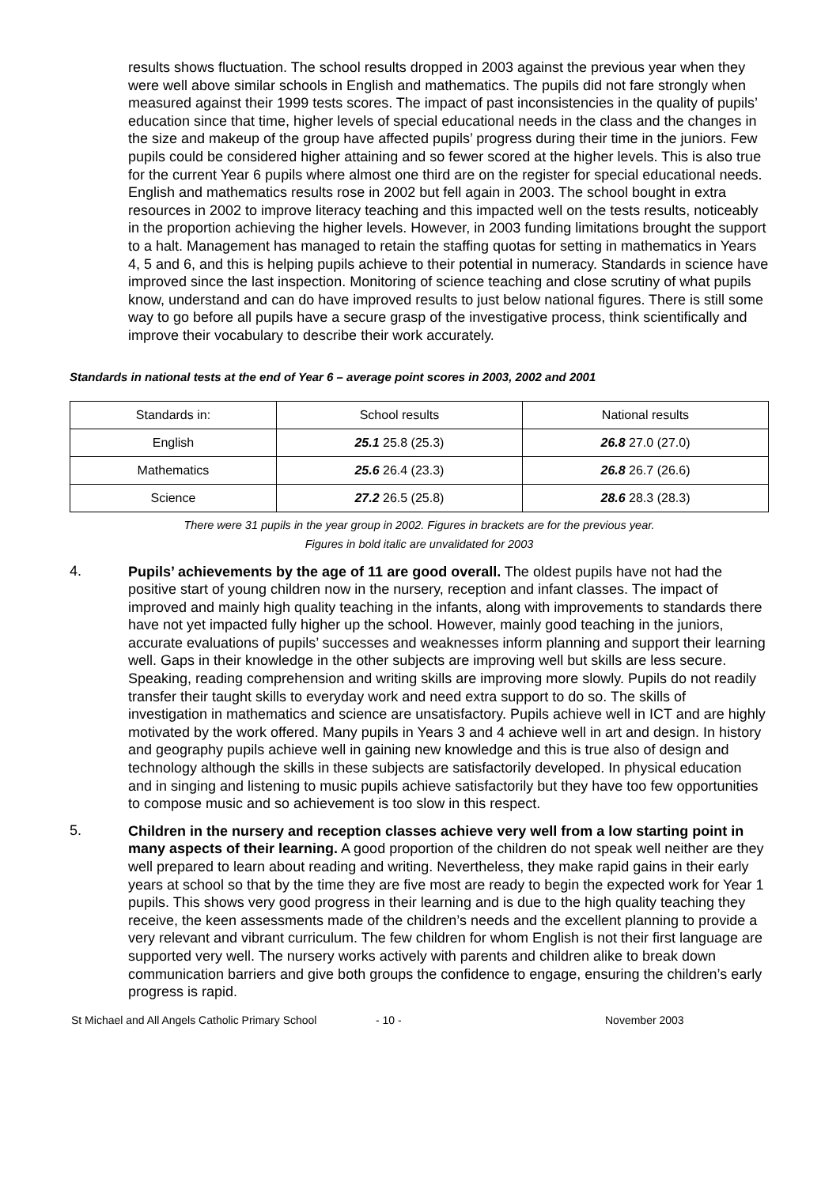results shows fluctuation. The school results dropped in 2003 against the previous year when they were well above similar schools in English and mathematics. The pupils did not fare strongly when measured against their 1999 tests scores. The impact of past inconsistencies in the quality of pupils’ education since that time, higher levels of special educational needs in the class and the changes in the size and makeup of the group have affected pupils’ progress during their time in the juniors. Few pupils could be considered higher attaining and so fewer scored at the higher levels. This is also true for the current Year 6 pupils where almost one third are on the register for special educational needs. English and mathematics results rose in 2002 but fell again in 2003. The school bought in extra resources in 2002 to improve literacy teaching and this impacted well on the tests results, noticeably in the proportion achieving the higher levels. However, in 2003 funding limitations brought the support to a halt. Management has managed to retain the staffing quotas for setting in mathematics in Years 4, 5 and 6, and this is helping pupils achieve to their potential in numeracy. Standards in science have improved since the last inspection. Monitoring of science teaching and close scrutiny of what pupils know, understand and can do have improved results to just below national figures. There is still some way to go before all pupils have a secure grasp of the investigative process, think scientifically and improve their vocabulary to describe their work accurately.
Standards in national tests at the end of Year 6 – average point scores in 2003, 2002 and 2001
| Standards in: | School results | National results |
| English | 25.1 25.8 (25.3) | 26.8 27.0 (27.0) |
| Mathematics | 25.6 26.4 (23.3) | 26.8 26.7 (26.6) |
| Science | 27.2 26.5 (25.8) | 28.6 28.3 (28.3) |
There were 31 pupils in the year group in 2002. Figures in brackets are for the previous year.
Figures in bold italic are unvalidated for 2003
4.
Pupils’ achievements by the age of 11 are good overall. The oldest pupils have not had the positive start of young children now in the nursery, reception and infant classes. The impact of improved and mainly high quality teaching in the infants, along with improvements to standards there have not yet impacted fully higher up the school. However, mainly good teaching in the juniors, accurate evaluations of pupils’ successes and weaknesses inform planning and support their learning well. Gaps in their knowledge in the other subjects are improving well but skills are less secure. Speaking, reading comprehension and writing skills are improving more slowly. Pupils do not readily transfer their taught skills to everyday work and need extra support to do so. The skills of investigation in mathematics and science are unsatisfactory. Pupils achieve well in ICT and are highly motivated by the work offered. Many pupils in Years 3 and 4 achieve well in art and design. In history and geography pupils achieve well in gaining new knowledge and this is true also of design and technology although the skills in these subjects are satisfactorily developed. In physical education and in singing and listening to music pupils achieve satisfactorily but they have too few opportunities to compose music and so achievement is too slow in this respect.
5.
Children in the nursery and reception classes achieve very well from a low starting point in many aspects of their learning. A good proportion of the children do not speak well neither are they well prepared to learn about reading and writing. Nevertheless, they make rapid gains in their early years at school so that by the time they are five most are ready to begin the expected work for Year 1 pupils. This shows very good progress in their learning and is due to the high quality teaching they receive, the keen assessments made of the children’s needs and the excellent planning to provide a very relevant and vibrant curriculum. The few children for whom English is not their first language are supported very well. The nursery works actively with parents and children alike to break down communication barriers and give both groups the confidence to engage, ensuring the children’s early progress is rapid.
St Michael and All Angels Catholic Primary School - 10 - November 2003